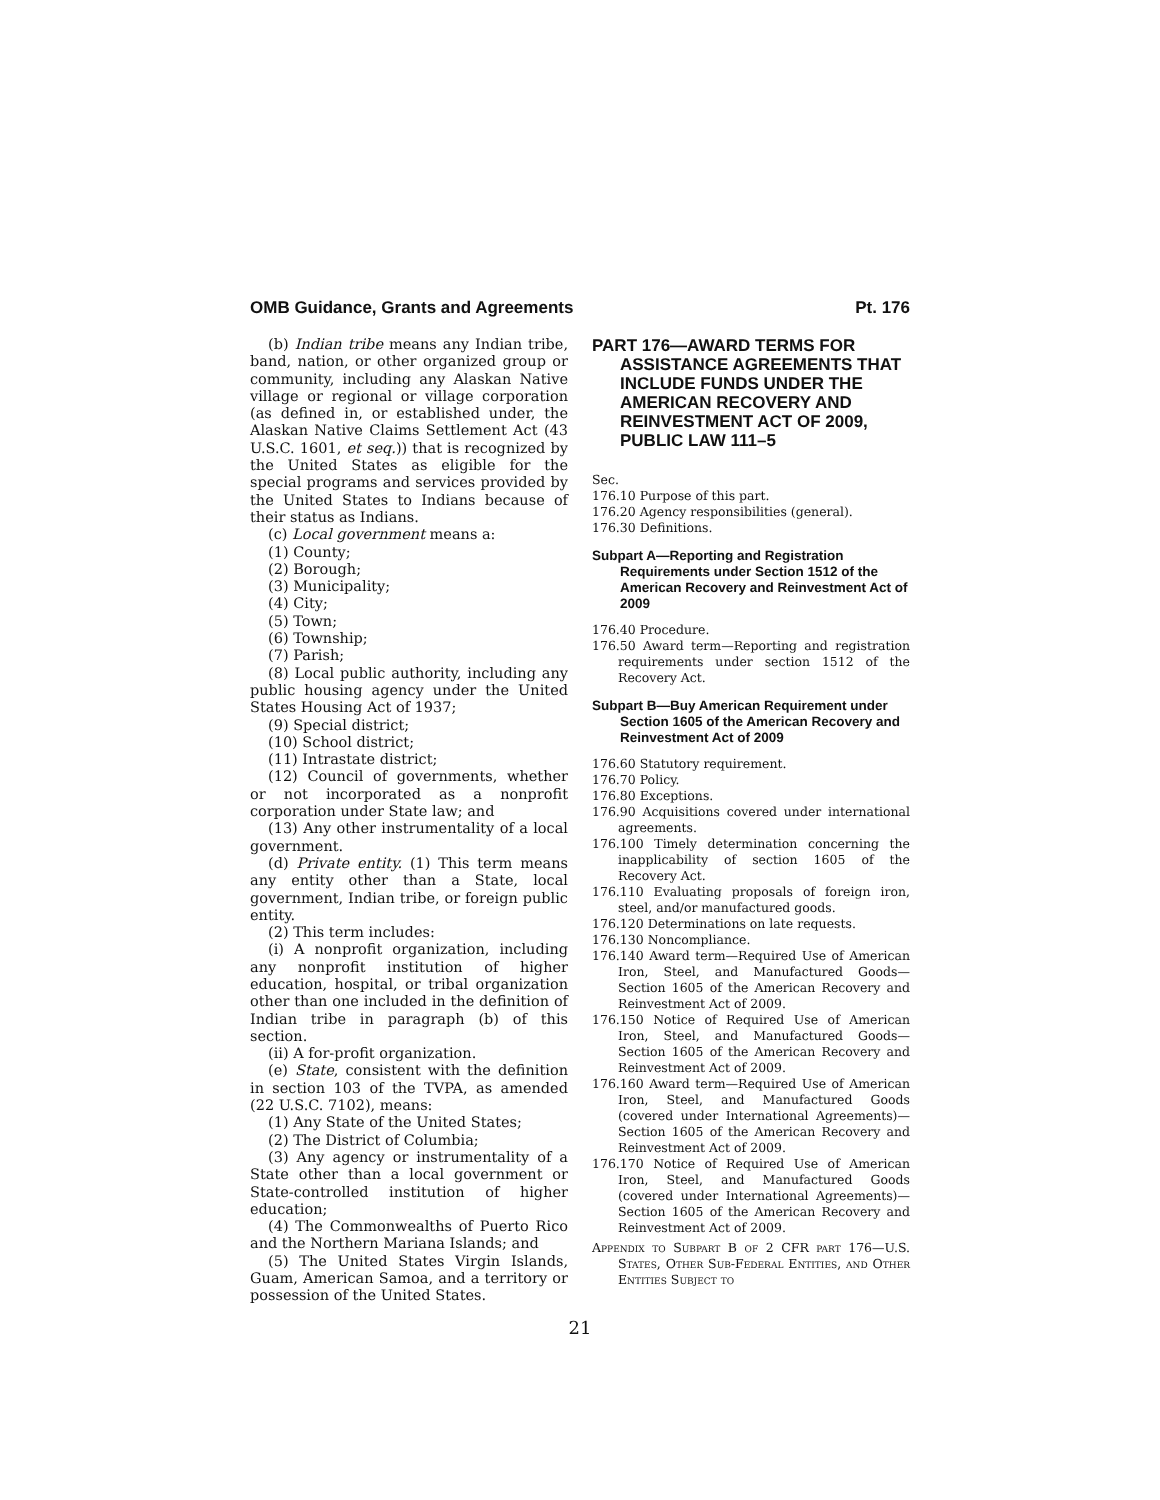OMB Guidance, Grants and Agreements Pt. 176
(b) Indian tribe means any Indian tribe, band, nation, or other organized group or community, including any Alaskan Native village or regional or village corporation (as defined in, or established under, the Alaskan Native Claims Settlement Act (43 U.S.C. 1601, et seq.)) that is recognized by the United States as eligible for the special programs and services provided by the United States to Indians because of their status as Indians.
(c) Local government means a:
(1) County;
(2) Borough;
(3) Municipality;
(4) City;
(5) Town;
(6) Township;
(7) Parish;
(8) Local public authority, including any public housing agency under the United States Housing Act of 1937;
(9) Special district;
(10) School district;
(11) Intrastate district;
(12) Council of governments, whether or not incorporated as a nonprofit corporation under State law; and
(13) Any other instrumentality of a local government.
(d) Private entity. (1) This term means any entity other than a State, local government, Indian tribe, or foreign public entity.
(2) This term includes:
(i) A nonprofit organization, including any nonprofit institution of higher education, hospital, or tribal organization other than one included in the definition of Indian tribe in paragraph (b) of this section.
(ii) A for-profit organization.
(e) State, consistent with the definition in section 103 of the TVPA, as amended (22 U.S.C. 7102), means:
(1) Any State of the United States;
(2) The District of Columbia;
(3) Any agency or instrumentality of a State other than a local government or State-controlled institution of higher education;
(4) The Commonwealths of Puerto Rico and the Northern Mariana Islands; and
(5) The United States Virgin Islands, Guam, American Samoa, and a territory or possession of the United States.
PART 176—AWARD TERMS FOR ASSISTANCE AGREEMENTS THAT INCLUDE FUNDS UNDER THE AMERICAN RECOVERY AND REINVESTMENT ACT OF 2009, PUBLIC LAW 111–5
Sec.
176.10 Purpose of this part.
176.20 Agency responsibilities (general).
176.30 Definitions.
Subpart A—Reporting and Registration Requirements under Section 1512 of the American Recovery and Reinvestment Act of 2009
176.40 Procedure.
176.50 Award term—Reporting and registration requirements under section 1512 of the Recovery Act.
Subpart B—Buy American Requirement under Section 1605 of the American Recovery and Reinvestment Act of 2009
176.60 Statutory requirement.
176.70 Policy.
176.80 Exceptions.
176.90 Acquisitions covered under international agreements.
176.100 Timely determination concerning the inapplicability of section 1605 of the Recovery Act.
176.110 Evaluating proposals of foreign iron, steel, and/or manufactured goods.
176.120 Determinations on late requests.
176.130 Noncompliance.
176.140 Award term—Required Use of American Iron, Steel, and Manufactured Goods—Section 1605 of the American Recovery and Reinvestment Act of 2009.
176.150 Notice of Required Use of American Iron, Steel, and Manufactured Goods—Section 1605 of the American Recovery and Reinvestment Act of 2009.
176.160 Award term—Required Use of American Iron, Steel, and Manufactured Goods (covered under International Agreements)—Section 1605 of the American Recovery and Reinvestment Act of 2009.
176.170 Notice of Required Use of American Iron, Steel, and Manufactured Goods (covered under International Agreements)—Section 1605 of the American Recovery and Reinvestment Act of 2009.
Appendix to Subpart B of 2 CFR part 176—U.S. States, Other Sub-Federal Entities, and Other Entities Subject to
21